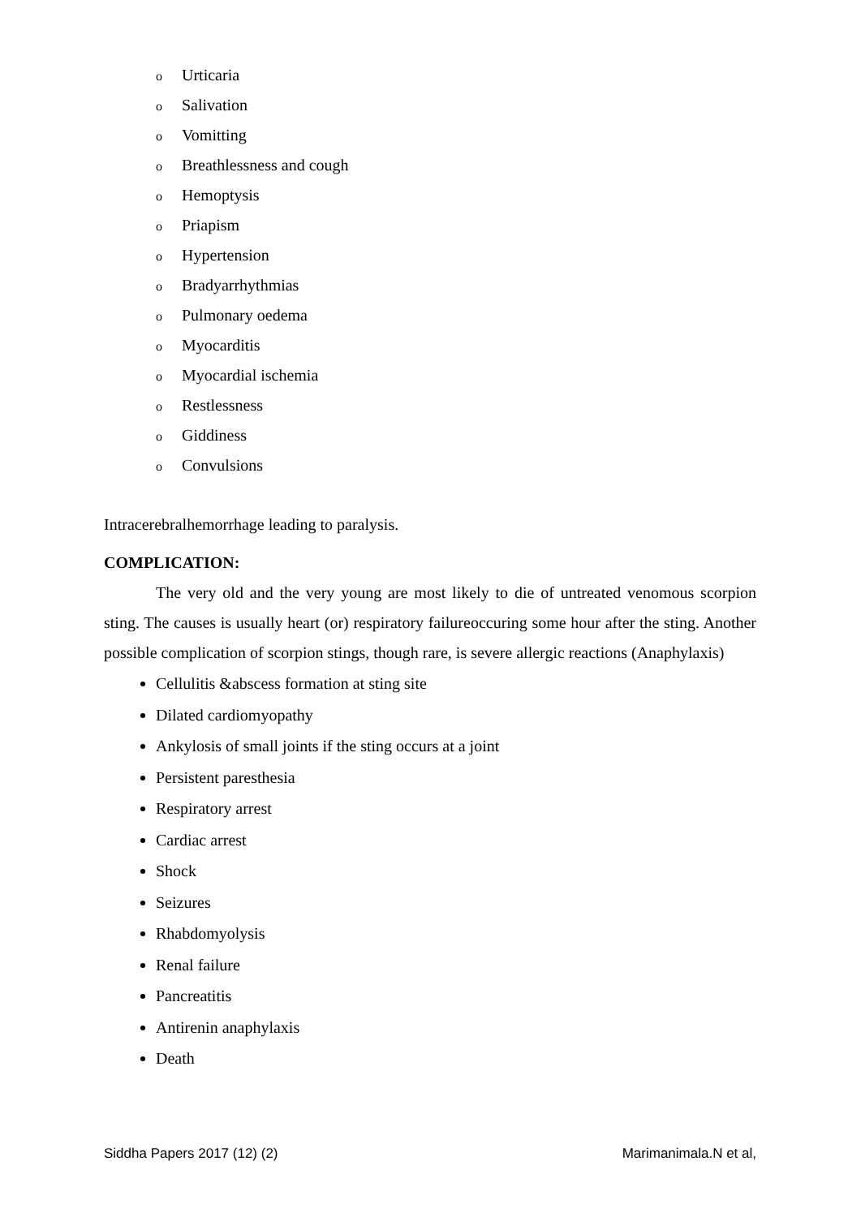o Urticaria
o Salivation
o Vomitting
o Breathlessness and cough
o Hemoptysis
o Priapism
o Hypertension
o Bradyarrhythmias
o Pulmonary oedema
o Myocarditis
o Myocardial ischemia
o Restlessness
o Giddiness
o Convulsions
Intracerebralhemorrhage leading to paralysis.
COMPLICATION:
The very old and the very young are most likely to die of untreated venomous scorpion sting. The causes is usually heart (or) respiratory failureoccuring some hour after the sting. Another possible complication of scorpion stings, though rare, is severe allergic reactions (Anaphylaxis)
Cellulitis &abscess formation at sting site
Dilated cardiomyopathy
Ankylosis of small joints if the sting occurs at a joint
Persistent paresthesia
Respiratory arrest
Cardiac arrest
Shock
Seizures
Rhabdomyolysis
Renal failure
Pancreatitis
Antirenin anaphylaxis
Death
Siddha Papers 2017 (12) (2) Marimanimala.N et al,